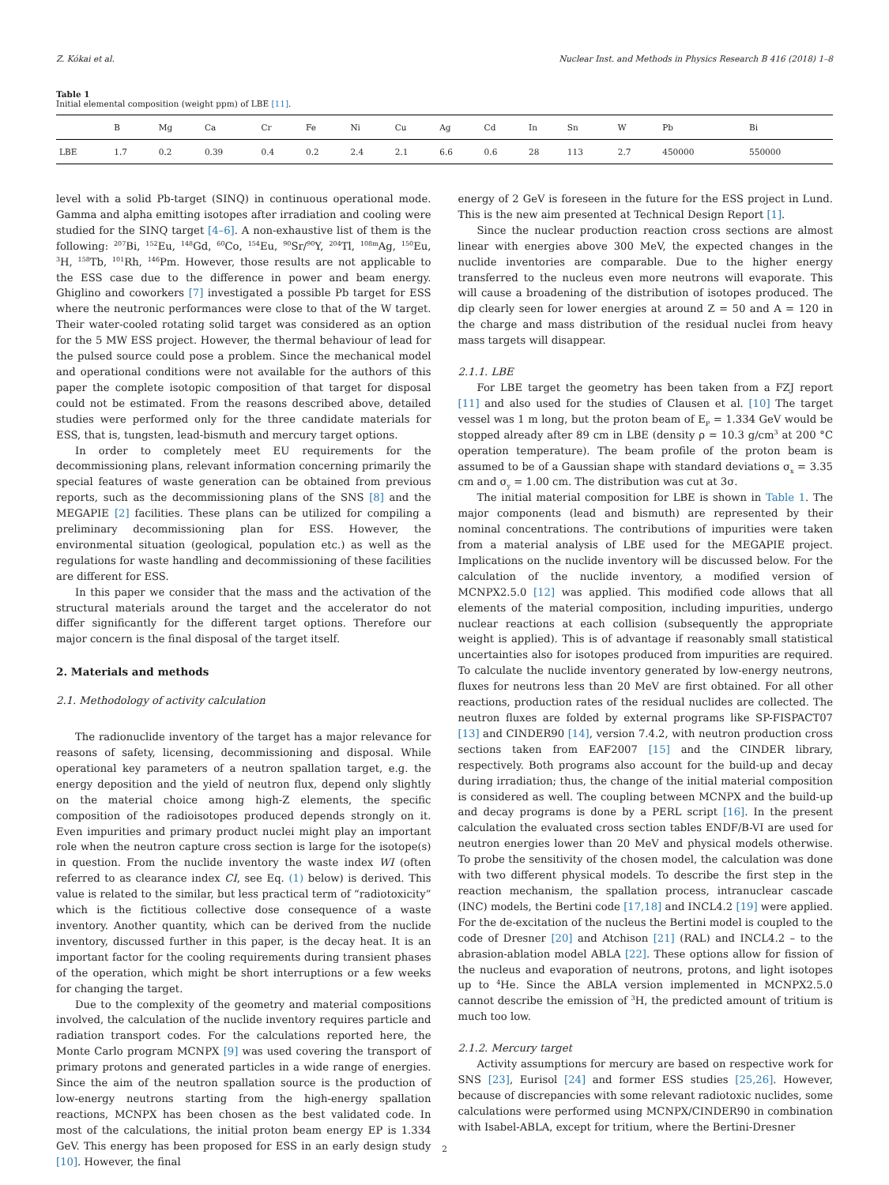Z. Kókai et al. Nuclear Inst. and Methods in Physics Research B 416 (2018) 1–8
Table 1
Initial elemental composition (weight ppm) of LBE [11].
| | B | Mg | Ca | Cr | Fe | Ni | Cu | Ag | Cd | In | Sn | W | Pb | Bi |
| --- | --- | --- | --- | --- | --- | --- | --- | --- | --- | --- | --- | --- | --- | --- |
| LBE | 1.7 | 0.2 | 0.39 | 0.4 | 0.2 | 2.4 | 2.1 | 6.6 | 0.6 | 28 | 113 | 2.7 | 450000 | 550000 |
level with a solid Pb-target (SINQ) in continuous operational mode. Gamma and alpha emitting isotopes after irradiation and cooling were studied for the SINQ target [4–6]. A non-exhaustive list of them is the following: <sup>207</sup>Bi, <sup>152</sup>Eu, <sup>148</sup>Gd, <sup>60</sup>Co, <sup>154</sup>Eu, <sup>90</sup>Sr/<sup>90</sup>Y, <sup>204</sup>Tl, <sup>108m</sup>Ag, <sup>150</sup>Eu, <sup>3</sup>H, <sup>158</sup>Tb, <sup>101</sup>Rh, <sup>146</sup>Pm. However, those results are not applicable to the ESS case due to the difference in power and beam energy. Ghiglino and coworkers [7] investigated a possible Pb target for ESS where the neutronic performances were close to that of the W target. Their water-cooled rotating solid target was considered as an option for the 5 MW ESS project. However, the thermal behaviour of lead for the pulsed source could pose a problem. Since the mechanical model and operational conditions were not available for the authors of this paper the complete isotopic composition of that target for disposal could not be estimated. From the reasons described above, detailed studies were performed only for the three candidate materials for ESS, that is, tungsten, lead-bismuth and mercury target options.
In order to completely meet EU requirements for the decommissioning plans, relevant information concerning primarily the special features of waste generation can be obtained from previous reports, such as the decommissioning plans of the SNS [8] and the MEGAPIE [2] facilities. These plans can be utilized for compiling a preliminary decommissioning plan for ESS. However, the environmental situation (geological, population etc.) as well as the regulations for waste handling and decommissioning of these facilities are different for ESS.
In this paper we consider that the mass and the activation of the structural materials around the target and the accelerator do not differ significantly for the different target options. Therefore our major concern is the final disposal of the target itself.
2. Materials and methods
2.1. Methodology of activity calculation
The radionuclide inventory of the target has a major relevance for reasons of safety, licensing, decommissioning and disposal. While operational key parameters of a neutron spallation target, e.g. the energy deposition and the yield of neutron flux, depend only slightly on the material choice among high-Z elements, the specific composition of the radioisotopes produced depends strongly on it. Even impurities and primary product nuclei might play an important role when the neutron capture cross section is large for the isotope(s) in question. From the nuclide inventory the waste index WI (often referred to as clearance index CI, see Eq. (1) below) is derived. This value is related to the similar, but less practical term of “radiotoxicity” which is the fictitious collective dose consequence of a waste inventory. Another quantity, which can be derived from the nuclide inventory, discussed further in this paper, is the decay heat. It is an important factor for the cooling requirements during transient phases of the operation, which might be short interruptions or a few weeks for changing the target.
Due to the complexity of the geometry and material compositions involved, the calculation of the nuclide inventory requires particle and radiation transport codes. For the calculations reported here, the Monte Carlo program MCNPX [9] was used covering the transport of primary protons and generated particles in a wide range of energies. Since the aim of the neutron spallation source is the production of low-energy neutrons starting from the high-energy spallation reactions, MCNPX has been chosen as the best validated code. In most of the calculations, the initial proton beam energy EP is 1.334 GeV. This energy has been proposed for ESS in an early design study [10]. However, the final
energy of 2 GeV is foreseen in the future for the ESS project in Lund. This is the new aim presented at Technical Design Report [1].
Since the nuclear production reaction cross sections are almost linear with energies above 300 MeV, the expected changes in the nuclide inventories are comparable. Due to the higher energy transferred to the nucleus even more neutrons will evaporate. This will cause a broadening of the distribution of isotopes produced. The dip clearly seen for lower energies at around Z = 50 and A = 120 in the charge and mass distribution of the residual nuclei from heavy mass targets will disappear.
2.1.1. LBE
For LBE target the geometry has been taken from a FZJ report [11] and also used for the studies of Clausen et al. [10] The target vessel was 1 m long, but the proton beam of E<sub>P</sub> = 1.334 GeV would be stopped already after 89 cm in LBE (density ρ = 10.3 g/cm<sup>3</sup> at 200 °C operation temperature). The beam profile of the proton beam is assumed to be of a Gaussian shape with standard deviations σ<sub>x</sub> = 3.35 cm and σ<sub>y</sub> = 1.00 cm. The distribution was cut at 3σ.
The initial material composition for LBE is shown in Table 1. The major components (lead and bismuth) are represented by their nominal concentrations. The contributions of impurities were taken from a material analysis of LBE used for the MEGAPIE project. Implications on the nuclide inventory will be discussed below. For the calculation of the nuclide inventory, a modified version of MCNPX2.5.0 [12] was applied. This modified code allows that all elements of the material composition, including impurities, undergo nuclear reactions at each collision (subsequently the appropriate weight is applied). This is of advantage if reasonably small statistical uncertainties also for isotopes produced from impurities are required. To calculate the nuclide inventory generated by low-energy neutrons, fluxes for neutrons less than 20 MeV are first obtained. For all other reactions, production rates of the residual nuclides are collected. The neutron fluxes are folded by external programs like SP-FISPACT07 [13] and CINDER90 [14], version 7.4.2, with neutron production cross sections taken from EAF2007 [15] and the CINDER library, respectively. Both programs also account for the build-up and decay during irradiation; thus, the change of the initial material composition is considered as well. The coupling between MCNPX and the build-up and decay programs is done by a PERL script [16]. In the present calculation the evaluated cross section tables ENDF/B-VI are used for neutron energies lower than 20 MeV and physical models otherwise. To probe the sensitivity of the chosen model, the calculation was done with two different physical models. To describe the first step in the reaction mechanism, the spallation process, intranuclear cascade (INC) models, the Bertini code [17,18] and INCL4.2 [19] were applied. For the de-excitation of the nucleus the Bertini model is coupled to the code of Dresner [20] and Atchison [21] (RAL) and INCL4.2 – to the abrasion-ablation model ABLA [22]. These options allow for fission of the nucleus and evaporation of neutrons, protons, and light isotopes up to <sup>4</sup>He. Since the ABLA version implemented in MCNPX2.5.0 cannot describe the emission of <sup>3</sup>H, the predicted amount of tritium is much too low.
2.1.2. Mercury target
Activity assumptions for mercury are based on respective work for SNS [23], Eurisol [24] and former ESS studies [25,26]. However, because of discrepancies with some relevant radiotoxic nuclides, some calculations were performed using MCNPX/CINDER90 in combination with Isabel-ABLA, except for tritium, where the Bertini-Dresner
2